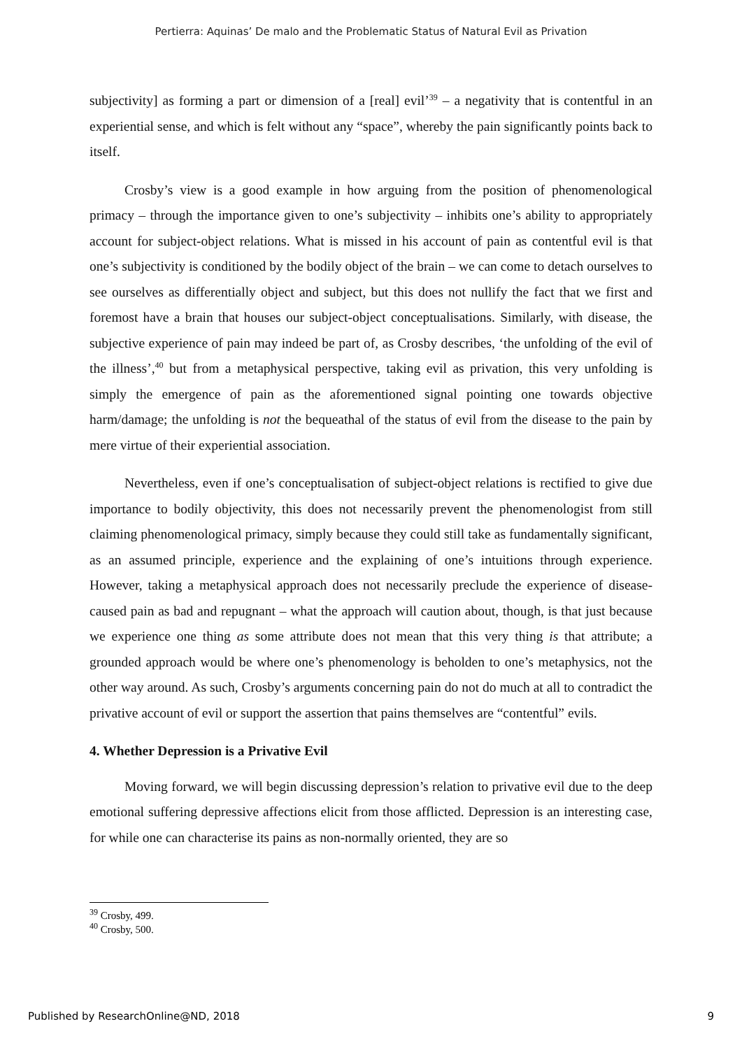Pertierra: Aquinas’ De malo and the Problematic Status of Natural Evil as Privation
subjectivity] as forming a part or dimension of a [real] evil’<sup>39</sup> – a negativity that is contentful in an experiential sense, and which is felt without any “space”, whereby the pain significantly points back to itself.
Crosby’s view is a good example in how arguing from the position of phenomenological primacy – through the importance given to one’s subjectivity – inhibits one’s ability to appropriately account for subject-object relations. What is missed in his account of pain as contentful evil is that one’s subjectivity is conditioned by the bodily object of the brain – we can come to detach ourselves to see ourselves as differentially object and subject, but this does not nullify the fact that we first and foremost have a brain that houses our subject-object conceptualisations. Similarly, with disease, the subjective experience of pain may indeed be part of, as Crosby describes, ‘the unfolding of the evil of the illness’,<sup>40</sup> but from a metaphysical perspective, taking evil as privation, this very unfolding is simply the emergence of pain as the aforementioned signal pointing one towards objective harm/damage; the unfolding is not the bequeathal of the status of evil from the disease to the pain by mere virtue of their experiential association.
Nevertheless, even if one’s conceptualisation of subject-object relations is rectified to give due importance to bodily objectivity, this does not necessarily prevent the phenomenologist from still claiming phenomenological primacy, simply because they could still take as fundamentally significant, as an assumed principle, experience and the explaining of one’s intuitions through experience. However, taking a metaphysical approach does not necessarily preclude the experience of disease-caused pain as bad and repugnant – what the approach will caution about, though, is that just because we experience one thing as some attribute does not mean that this very thing is that attribute; a grounded approach would be where one’s phenomenology is beholden to one’s metaphysics, not the other way around. As such, Crosby’s arguments concerning pain do not do much at all to contradict the privative account of evil or support the assertion that pains themselves are “contentful” evils.
4. Whether Depression is a Privative Evil
Moving forward, we will begin discussing depression’s relation to privative evil due to the deep emotional suffering depressive affections elicit from those afflicted. Depression is an interesting case, for while one can characterise its pains as non-normally oriented, they are so
<sup>39</sup> Crosby, 499.
<sup>40</sup> Crosby, 500.
Published by ResearchOnline@ND, 2018 9